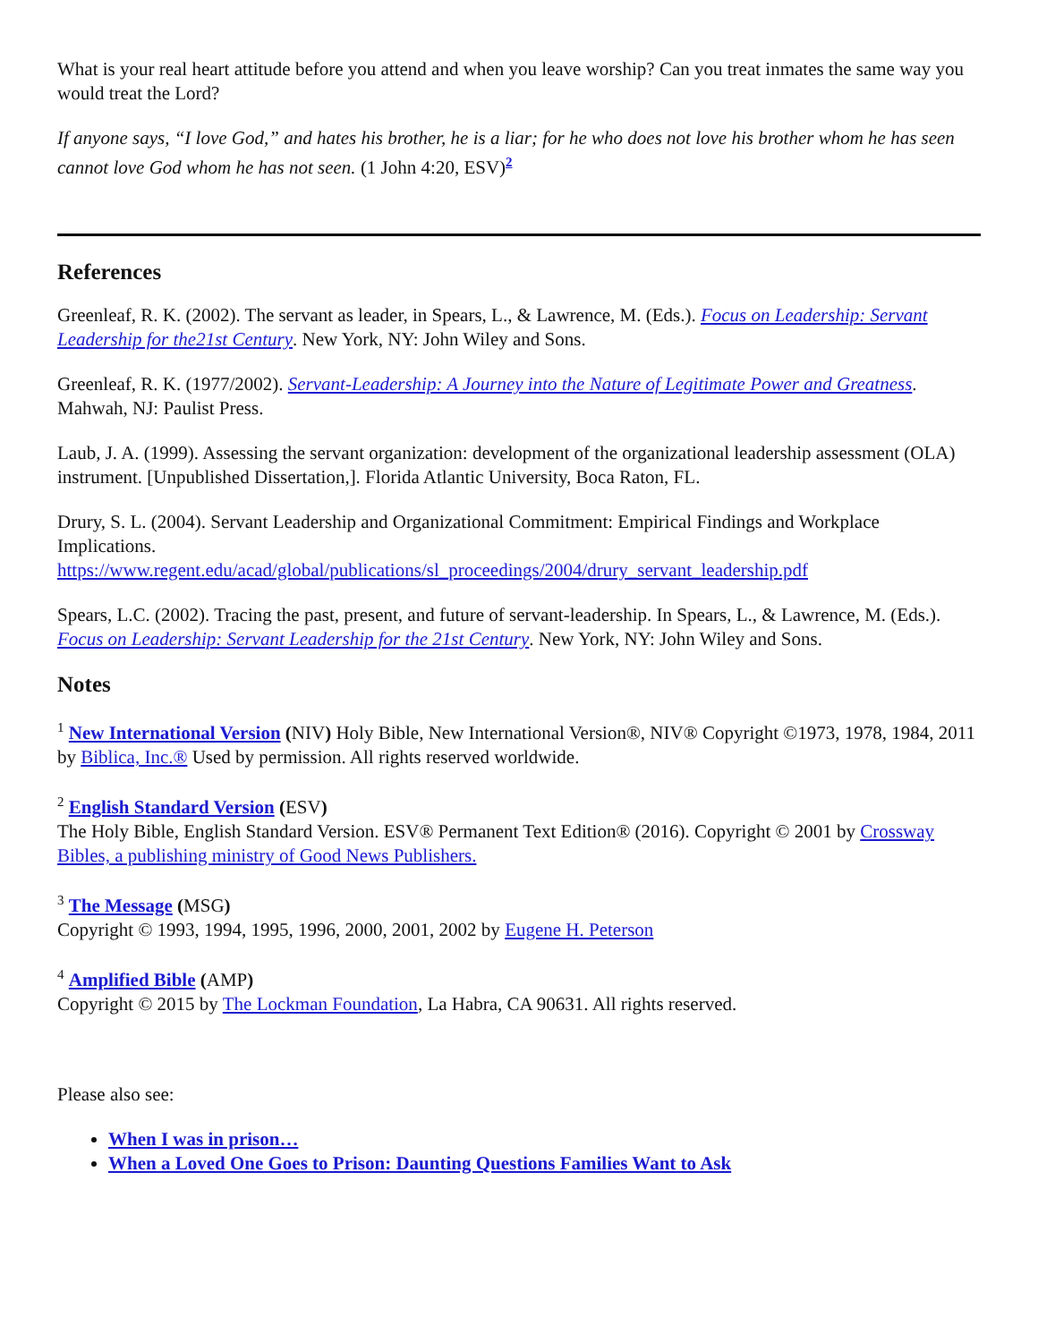What is your real heart attitude before you attend and when you leave worship? Can you treat inmates the same way you would treat the Lord?
If anyone says, “I love God,” and hates his brother, he is a liar; for he who does not love his brother whom he has seen cannot love God whom he has not seen. (1 John 4:20, ESV)<sup>2</sup>
References
Greenleaf, R. K. (2002). The servant as leader, in Spears, L., & Lawrence, M. (Eds.). Focus on Leadership: Servant Leadership for the21st Century. New York, NY: John Wiley and Sons.
Greenleaf, R. K. (1977/2002). Servant-Leadership: A Journey into the Nature of Legitimate Power and Greatness. Mahwah, NJ: Paulist Press.
Laub, J. A. (1999). Assessing the servant organization: development of the organizational leadership assessment (OLA) instrument. [Unpublished Dissertation,]. Florida Atlantic University, Boca Raton, FL.
Drury, S. L. (2004). Servant Leadership and Organizational Commitment: Empirical Findings and Workplace Implications.
https://www.regent.edu/acad/global/publications/sl_proceedings/2004/drury_servant_leadership.pdf
Spears, L.C. (2002). Tracing the past, present, and future of servant-leadership. In Spears, L., & Lawrence, M. (Eds.). Focus on Leadership: Servant Leadership for the 21st Century. New York, NY: John Wiley and Sons.
Notes
<sup>1</sup> New International Version (NIV) Holy Bible, New International Version®, NIV® Copyright ©1973, 1978, 1984, 2011 by Biblica, Inc.® Used by permission. All rights reserved worldwide.
<sup>2</sup> English Standard Version (ESV)
The Holy Bible, English Standard Version. ESV® Permanent Text Edition® (2016). Copyright © 2001 by Crossway Bibles, a publishing ministry of Good News Publishers.
<sup>3</sup> The Message (MSG)
Copyright © 1993, 1994, 1995, 1996, 2000, 2001, 2002 by Eugene H. Peterson
<sup>4</sup> Amplified Bible (AMP)
Copyright © 2015 by The Lockman Foundation, La Habra, CA 90631. All rights reserved.
Please also see:
When I was in prison…
When a Loved One Goes to Prison: Daunting Questions Families Want to Ask